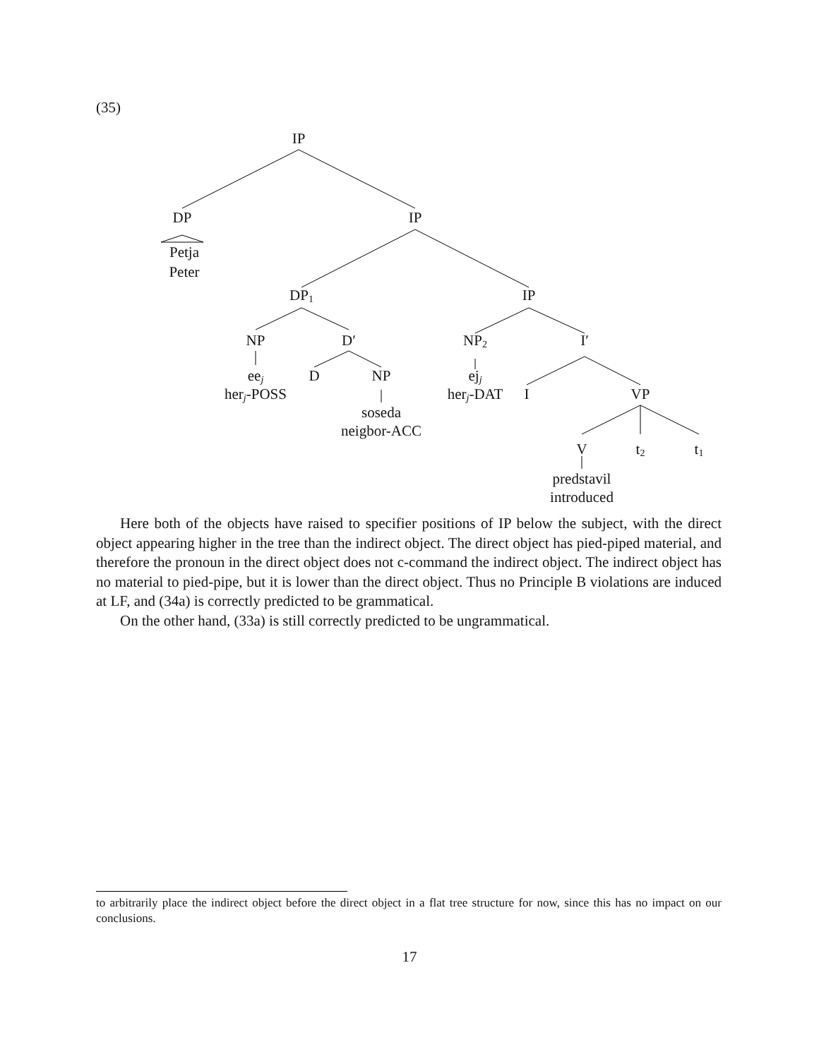(35)
IP
DP IP
Petja
Peter
DP<sub>1</sub> IP
NP D′ NP<sub>2</sub> I′
ee<sub>j</sub> D NP ej<sub>j</sub>
her<sub>j</sub>-POSS her<sub>j</sub>-DAT I VP
soseda
neigbor-ACC
V t<sub>2</sub> t<sub>1</sub>
predstavil
introduced
Here both of the objects have raised to specifier positions of IP below the subject, with the direct object appearing higher in the tree than the indirect object. The direct object has pied-piped material, and therefore the pronoun in the direct object does not c-command the indirect object. The indirect object has no material to pied-pipe, but it is lower than the direct object. Thus no Principle B violations are induced at LF, and (34a) is correctly predicted to be grammatical.
On the other hand, (33a) is still correctly predicted to be ungrammatical.
to arbitrarily place the indirect object before the direct object in a flat tree structure for now, since this has no impact on our conclusions.
17